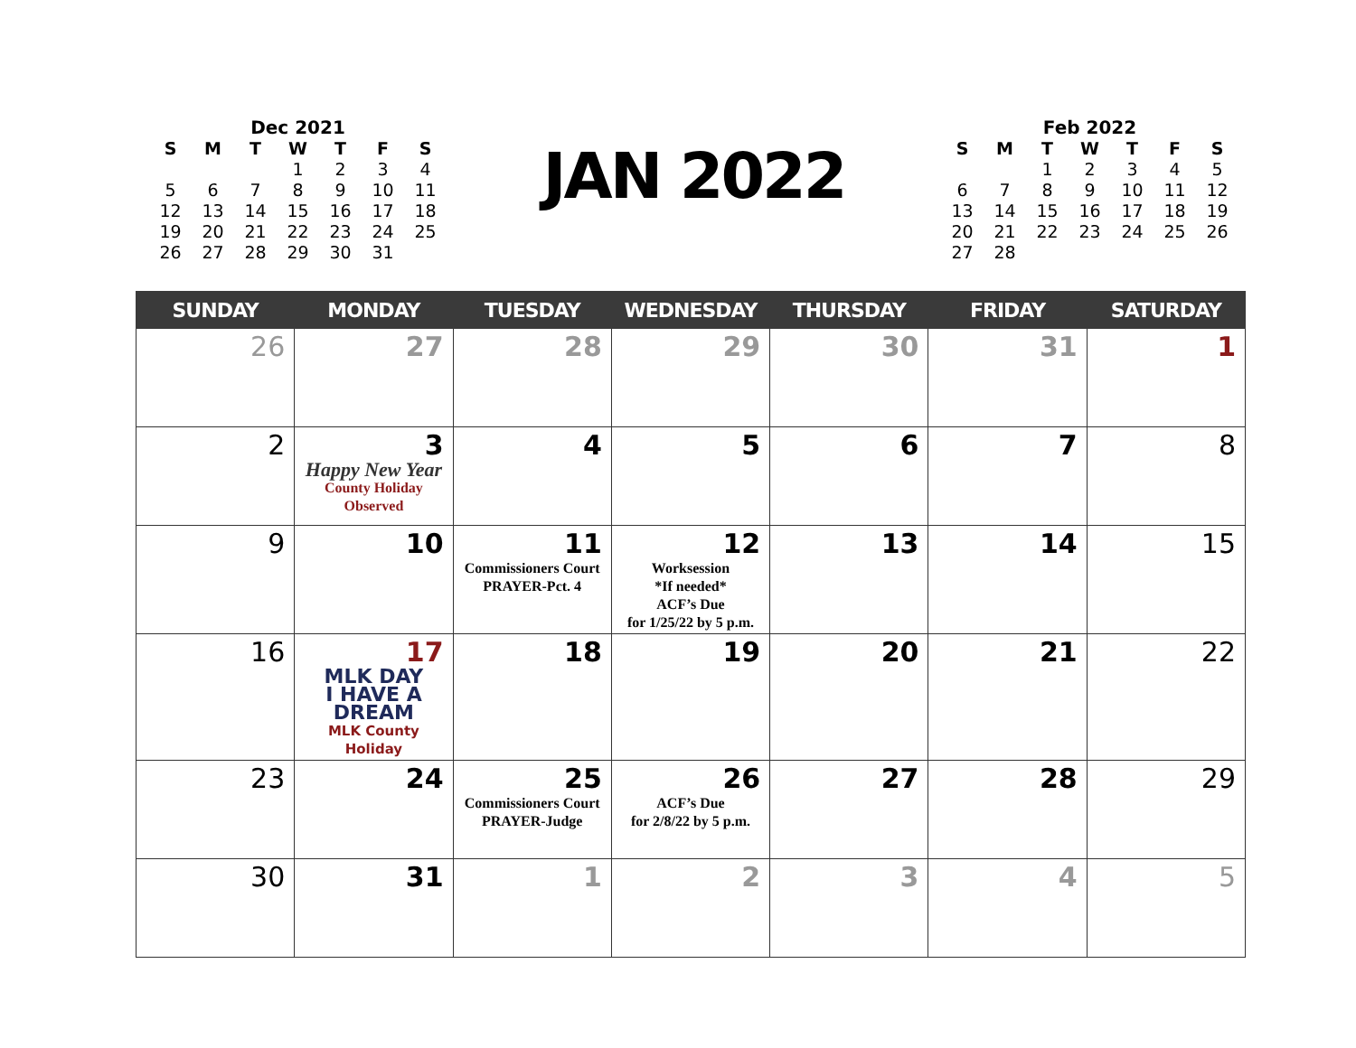Dec 2021
| S | M | T | W | T | F | S |
| --- | --- | --- | --- | --- | --- | --- |
| | | | 1 | 2 | 3 | 4 |
| 5 | 6 | 7 | 8 | 9 | 10 | 11 |
| 12 | 13 | 14 | 15 | 16 | 17 | 18 |
| 19 | 20 | 21 | 22 | 23 | 24 | 25 |
| 26 | 27 | 28 | 29 | 30 | 31 | |
JAN 2022
Feb 2022
| S | M | T | W | T | F | S |
| --- | --- | --- | --- | --- | --- | --- |
| | | 1 | 2 | 3 | 4 | 5 |
| 6 | 7 | 8 | 9 | 10 | 11 | 12 |
| 13 | 14 | 15 | 16 | 17 | 18 | 19 |
| 20 | 21 | 22 | 23 | 24 | 25 | 26 |
| 27 | 28 | | | | | |
| SUNDAY | MONDAY | TUESDAY | WEDNESDAY | THURSDAY | FRIDAY | SATURDAY |
| --- | --- | --- | --- | --- | --- | --- |
| 26 | 27 | 28 | 29 | 30 | 31 | 1 |
| 2 | 3 Happy New Year County Holiday Observed | 4 | 5 | 6 | 7 | 8 |
| 9 | 10 | 11 Commissioners Court PRAYER-Pct. 4 | 12 Worksession *If needed* ACF’s Due for 1/25/22 by 5 p.m. | 13 | 14 | 15 |
| 16 | 17 MLK DAY I HAVE A DREAM MLK County Holiday | 18 | 19 | 20 | 21 | 22 |
| 23 | 24 | 25 Commissioners Court PRAYER-Judge | 26 ACF’s Due for 2/8/22 by 5 p.m. | 27 | 28 | 29 |
| 30 | 31 | 1 | 2 | 3 | 4 | 5 |